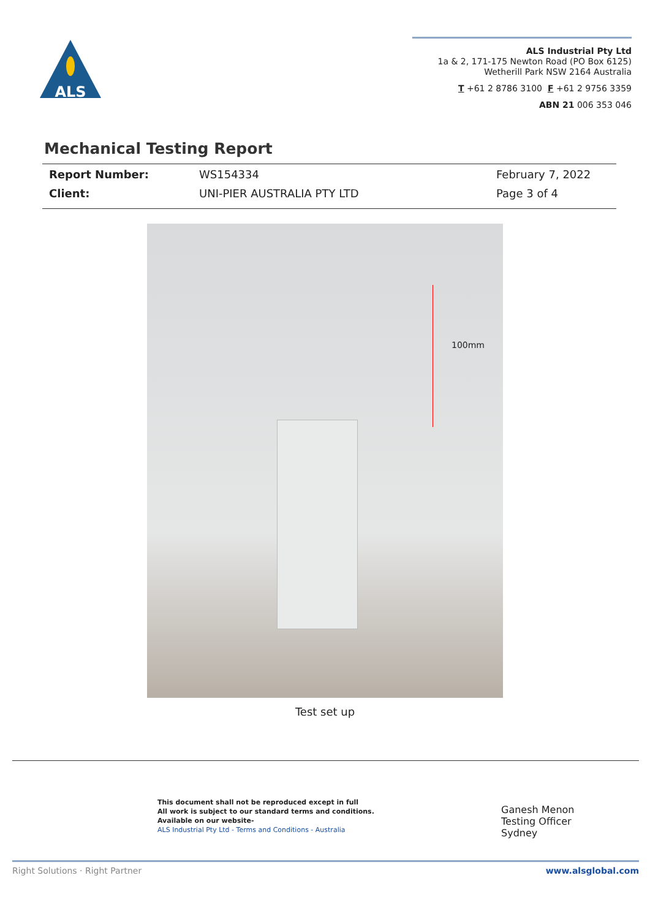ALS
ALS Industrial Pty Ltd
1a & 2, 171-175 Newton Road (PO Box 6125)
Wetherill Park NSW 2164 Australia
T +61 2 8786 3100 F +61 2 9756 3359
ABN 21 006 353 046
Mechanical Testing Report
Report Number: WS154334 February 7, 2022 Client: UNI-PIER AUSTRALIA PTY LTD Page 3 of 4
100mm
Test set up
This document shall not be reproduced except in full
All work is subject to our standard terms and conditions.
Available on our website-
ALS Industrial Pty Ltd - Terms and Conditions - Australia
Ganesh Menon
Testing Officer
Sydney
Right Solutions · Right Partner www.alsglobal.com